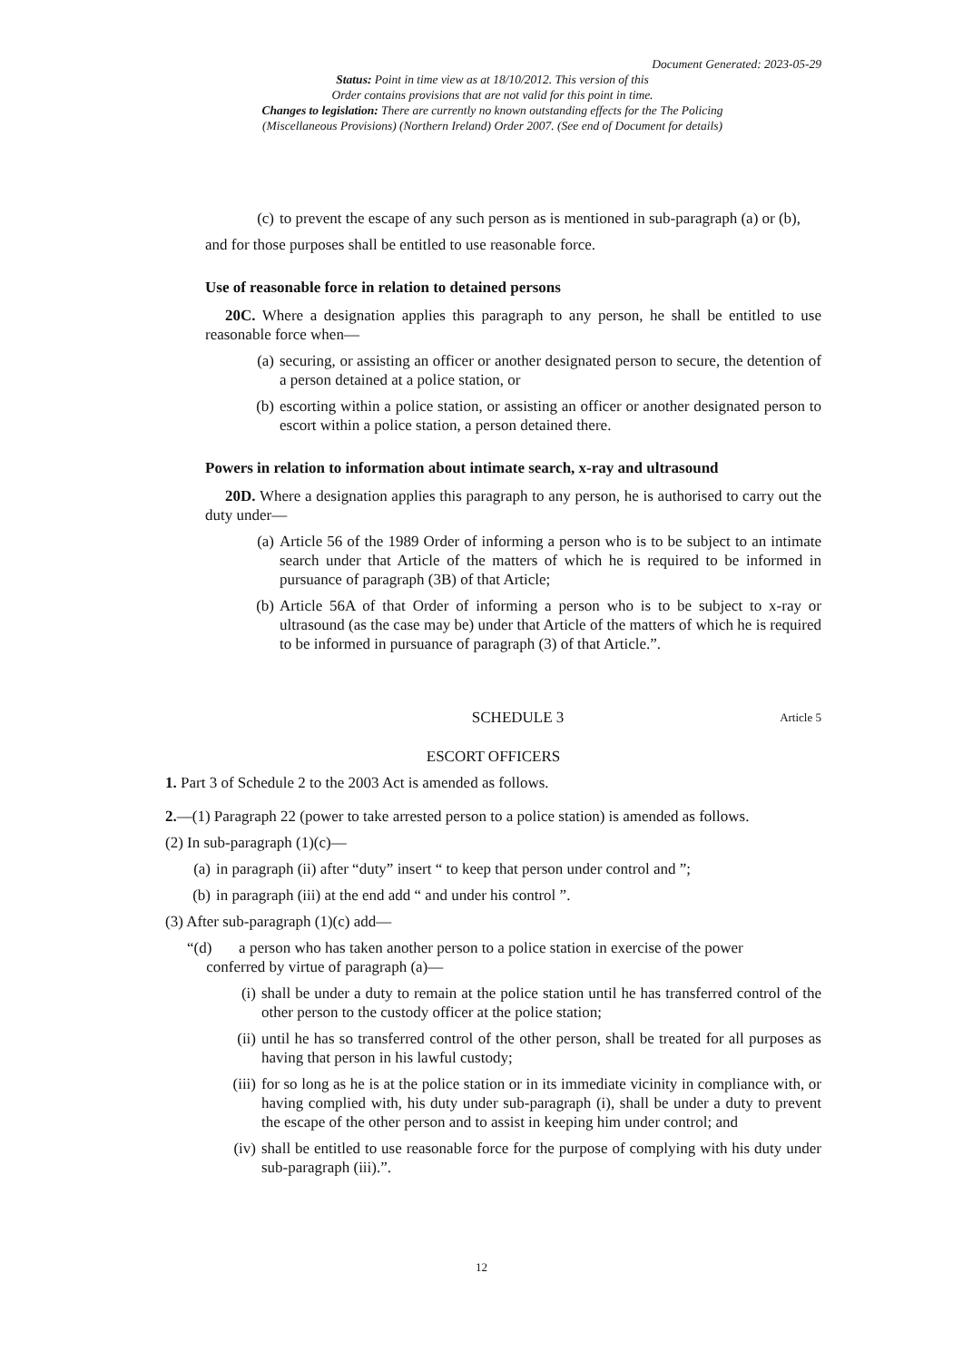Document Generated: 2023-05-29
Status: Point in time view as at 18/10/2012. This version of this
Order contains provisions that are not valid for this point in time.
Changes to legislation: There are currently no known outstanding effects for the The Policing
(Miscellaneous Provisions) (Northern Ireland) Order 2007. (See end of Document for details)
(c) to prevent the escape of any such person as is mentioned in sub-paragraph (a) or (b),
and for those purposes shall be entitled to use reasonable force.
Use of reasonable force in relation to detained persons
20C. Where a designation applies this paragraph to any person, he shall be entitled to use reasonable force when—
(a) securing, or assisting an officer or another designated person to secure, the detention of a person detained at a police station, or
(b) escorting within a police station, or assisting an officer or another designated person to escort within a police station, a person detained there.
Powers in relation to information about intimate search, x-ray and ultrasound
20D. Where a designation applies this paragraph to any person, he is authorised to carry out the duty under—
(a) Article 56 of the 1989 Order of informing a person who is to be subject to an intimate search under that Article of the matters of which he is required to be informed in pursuance of paragraph (3B) of that Article;
(b) Article 56A of that Order of informing a person who is to be subject to x-ray or ultrasound (as the case may be) under that Article of the matters of which he is required to be informed in pursuance of paragraph (3) of that Article.”.
SCHEDULE 3 Article 5
ESCORT OFFICERS
1. Part 3 of Schedule 2 to the 2003 Act is amended as follows.
2.—(1) Paragraph 22 (power to take arrested person to a police station) is amended as follows.
(2) In sub-paragraph (1)(c)—
(a) in paragraph (ii) after “duty” insert “ to keep that person under control and ”;
(b) in paragraph (iii) at the end add “ and under his control ”.
(3) After sub-paragraph (1)(c) add—
“(d) a person who has taken another person to a police station in exercise of the power
conferred by virtue of paragraph (a)—
(i) shall be under a duty to remain at the police station until he has transferred control of the other person to the custody officer at the police station;
(ii) until he has so transferred control of the other person, shall be treated for all purposes as having that person in his lawful custody;
(iii) for so long as he is at the police station or in its immediate vicinity in compliance with, or having complied with, his duty under sub-paragraph (i), shall be under a duty to prevent the escape of the other person and to assist in keeping him under control; and
(iv) shall be entitled to use reasonable force for the purpose of complying with his duty under sub-paragraph (iii).”.
12